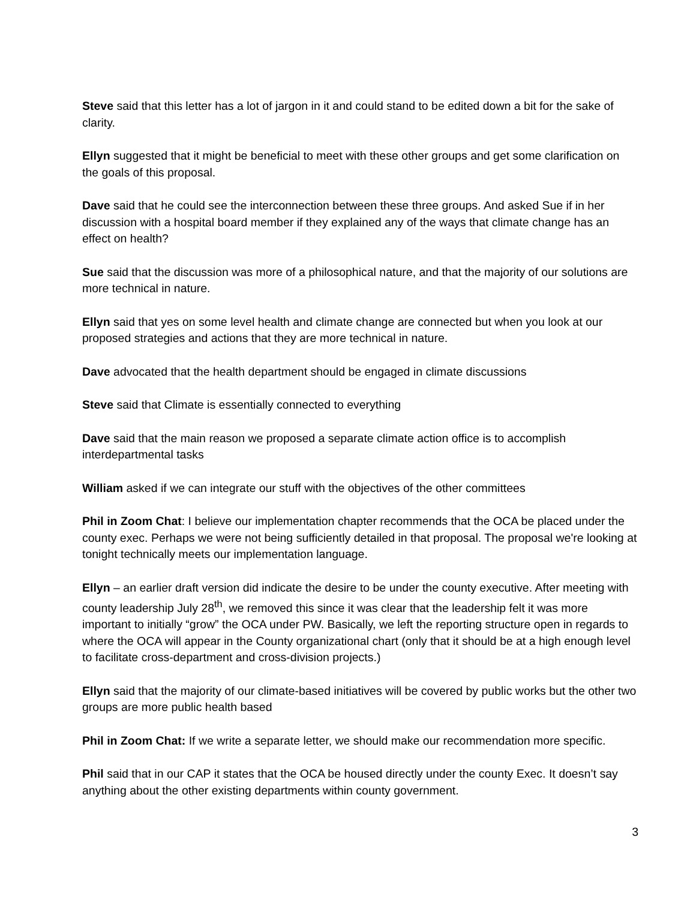Steve said that this letter has a lot of jargon in it and could stand to be edited down a bit for the sake of clarity.
Ellyn suggested that it might be beneficial to meet with these other groups and get some clarification on the goals of this proposal.
Dave said that he could see the interconnection between these three groups. And asked Sue if in her discussion with a hospital board member if they explained any of the ways that climate change has an effect on health?
Sue said that the discussion was more of a philosophical nature, and that the majority of our solutions are more technical in nature.
Ellyn said that yes on some level health and climate change are connected but when you look at our proposed strategies and actions that they are more technical in nature.
Dave advocated that the health department should be engaged in climate discussions
Steve said that Climate is essentially connected to everything
Dave said that the main reason we proposed a separate climate action office is to accomplish interdepartmental tasks
William asked if we can integrate our stuff with the objectives of the other committees
Phil in Zoom Chat: I believe our implementation chapter recommends that the OCA be placed under the county exec. Perhaps we were not being sufficiently detailed in that proposal. The proposal we're looking at tonight technically meets our implementation language.
Ellyn – an earlier draft version did indicate the desire to be under the county executive. After meeting with county leadership July 28<sup>th</sup>, we removed this since it was clear that the leadership felt it was more important to initially “grow” the OCA under PW. Basically, we left the reporting structure open in regards to where the OCA will appear in the County organizational chart (only that it should be at a high enough level to facilitate cross-department and cross-division projects.)
Ellyn said that the majority of our climate-based initiatives will be covered by public works but the other two groups are more public health based
Phil in Zoom Chat: If we write a separate letter, we should make our recommendation more specific.
Phil said that in our CAP it states that the OCA be housed directly under the county Exec. It doesn’t say anything about the other existing departments within county government.
3